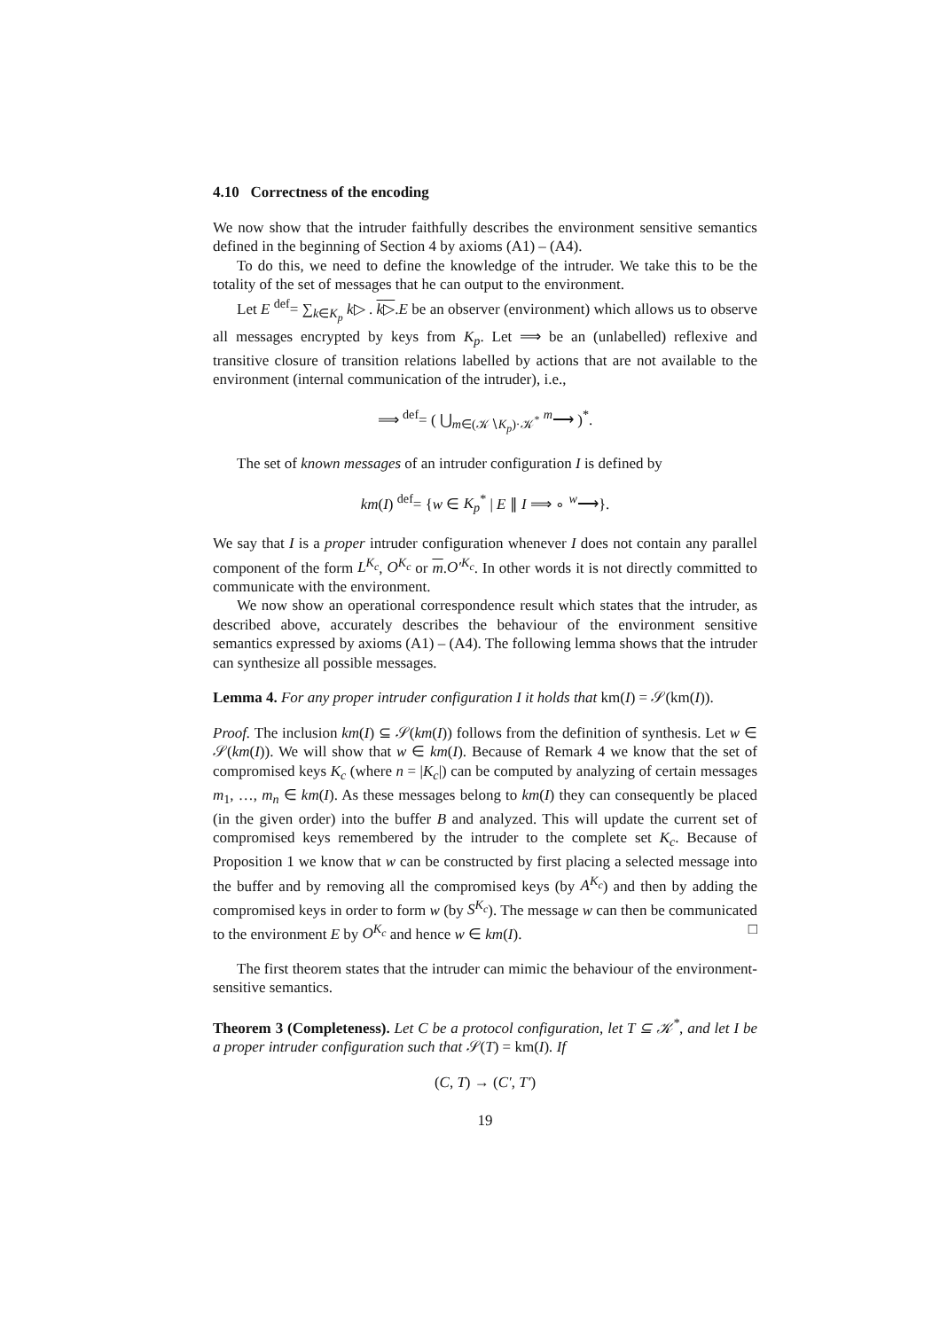4.10 Correctness of the encoding
We now show that the intruder faithfully describes the environment sensitive semantics defined in the beginning of Section 4 by axioms (A1) – (A4).
To do this, we need to define the knowledge of the intruder. We take this to be the totality of the set of messages that he can output to the environment.
Let E <sup>def</sup>= ∑<sub>k∈K<sub>p</sub></sub> k▷ . k▷.E be an observer (environment) which allows us to observe all messages encrypted by keys from K<sub>p</sub>. Let ⟹ be an (unlabelled) reflexive and transitive closure of transition relations labelled by actions that are not available to the environment (internal communication of the intruder), i.e.,
⟹ <sup>def</sup>= ( ⋃<sub>m∈(𝒦∖K<sub>p</sub>)·𝒦<sup>*</sup></sub> <sup>m</sup>⟶ )<sup>*</sup>.
The set of known messages of an intruder configuration I is defined by
km(I) <sup>def</sup>= {w ∈ K<sub>p</sub><sup>*</sup> | E ∥ I ⟹ ∘ <sup>w</sup>⟶}.
We say that I is a proper intruder configuration whenever I does not contain any parallel component of the form L<sup>K<sub>c</sub></sup>, O<sup>K<sub>c</sub></sup> or m.O′<sup>K<sub>c</sub></sup>. In other words it is not directly committed to communicate with the environment.
We now show an operational correspondence result which states that the intruder, as described above, accurately describes the behaviour of the environment sensitive semantics expressed by axioms (A1) – (A4). The following lemma shows that the intruder can synthesize all possible messages.
Lemma 4. For any proper intruder configuration I it holds that km(I) = 𝒮(km(I)).
Proof. The inclusion km(I) ⊆ 𝒮(km(I)) follows from the definition of synthesis. Let w ∈ 𝒮(km(I)). We will show that w ∈ km(I). Because of Remark 4 we know that the set of compromised keys K<sub>c</sub> (where n = |K<sub>c</sub>|) can be computed by analyzing of certain messages m<sub>1</sub>, …, m<sub>n</sub> ∈ km(I). As these messages belong to km(I) they can consequently be placed (in the given order) into the buffer B and analyzed. This will update the current set of compromised keys remembered by the intruder to the complete set K<sub>c</sub>. Because of Proposition 1 we know that w can be constructed by first placing a selected message into the buffer and by removing all the compromised keys (by A<sup>K<sub>c</sub></sup>) and then by adding the compromised keys in order to form w (by S<sup>K<sub>c</sub></sup>). The message w can then be communicated to the environment E by O<sup>K<sub>c</sub></sup> and hence w ∈ km(I). □
The first theorem states that the intruder can mimic the behaviour of the environment-sensitive semantics.
Theorem 3 (Completeness). Let C be a protocol configuration, let T ⊆ 𝒦<sup>*</sup>, and let I be a proper intruder configuration such that 𝒮(T) = km(I). If
(C, T) → (C′, T′)
19